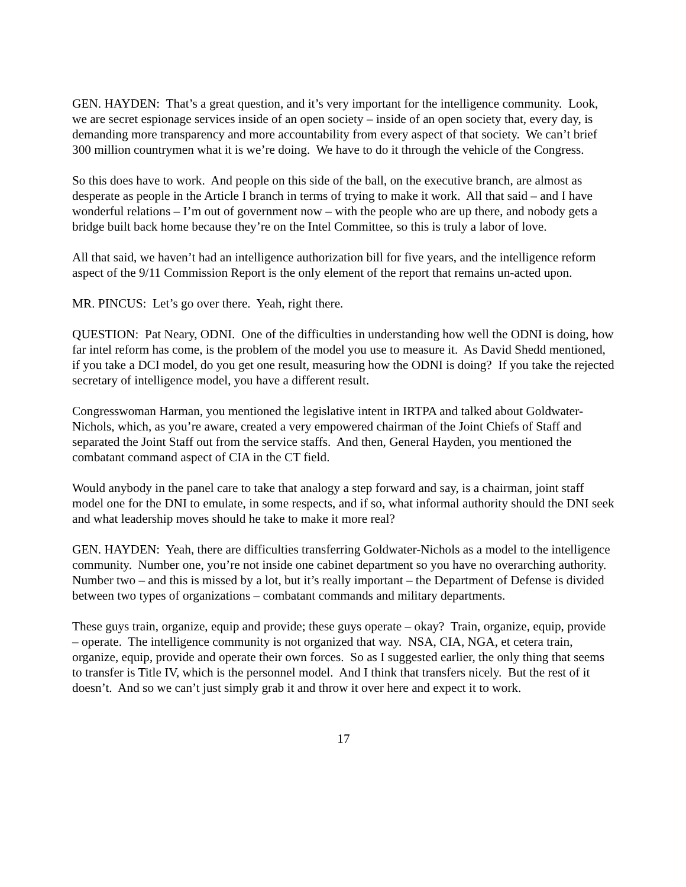GEN. HAYDEN: That’s a great question, and it’s very important for the intelligence community. Look, we are secret espionage services inside of an open society – inside of an open society that, every day, is demanding more transparency and more accountability from every aspect of that society. We can’t brief 300 million countrymen what it is we’re doing. We have to do it through the vehicle of the Congress.
So this does have to work. And people on this side of the ball, on the executive branch, are almost as desperate as people in the Article I branch in terms of trying to make it work. All that said – and I have wonderful relations – I’m out of government now – with the people who are up there, and nobody gets a bridge built back home because they’re on the Intel Committee, so this is truly a labor of love.
All that said, we haven’t had an intelligence authorization bill for five years, and the intelligence reform aspect of the 9/11 Commission Report is the only element of the report that remains un-acted upon.
MR. PINCUS: Let’s go over there. Yeah, right there.
QUESTION: Pat Neary, ODNI. One of the difficulties in understanding how well the ODNI is doing, how far intel reform has come, is the problem of the model you use to measure it. As David Shedd mentioned, if you take a DCI model, do you get one result, measuring how the ODNI is doing? If you take the rejected secretary of intelligence model, you have a different result.
Congresswoman Harman, you mentioned the legislative intent in IRTPA and talked about Goldwater-Nichols, which, as you’re aware, created a very empowered chairman of the Joint Chiefs of Staff and separated the Joint Staff out from the service staffs. And then, General Hayden, you mentioned the combatant command aspect of CIA in the CT field.
Would anybody in the panel care to take that analogy a step forward and say, is a chairman, joint staff model one for the DNI to emulate, in some respects, and if so, what informal authority should the DNI seek and what leadership moves should he take to make it more real?
GEN. HAYDEN: Yeah, there are difficulties transferring Goldwater-Nichols as a model to the intelligence community. Number one, you’re not inside one cabinet department so you have no overarching authority. Number two – and this is missed by a lot, but it’s really important – the Department of Defense is divided between two types of organizations – combatant commands and military departments.
These guys train, organize, equip and provide; these guys operate – okay? Train, organize, equip, provide – operate. The intelligence community is not organized that way. NSA, CIA, NGA, et cetera train, organize, equip, provide and operate their own forces. So as I suggested earlier, the only thing that seems to transfer is Title IV, which is the personnel model. And I think that transfers nicely. But the rest of it doesn’t. And so we can’t just simply grab it and throw it over here and expect it to work.
17